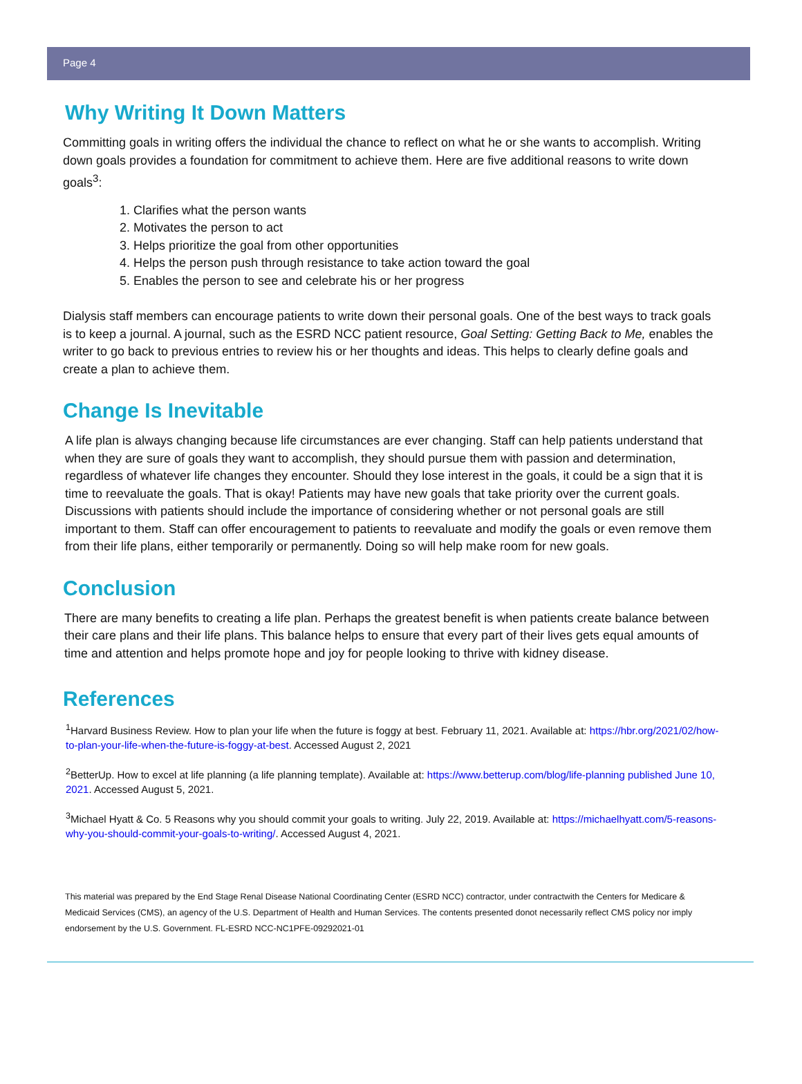Page 4
Why Writing It Down Matters
Committing goals in writing offers the individual the chance to reflect on what he or she wants to accomplish. Writing down goals provides a foundation for commitment to achieve them. Here are five additional reasons to write down goals<sup>3</sup>:
1. Clarifies what the person wants
2. Motivates the person to act
3. Helps prioritize the goal from other opportunities
4. Helps the person push through resistance to take action toward the goal
5. Enables the person to see and celebrate his or her progress
Dialysis staff members can encourage patients to write down their personal goals. One of the best ways to track goals is to keep a journal. A journal, such as the ESRD NCC patient resource, Goal Setting: Getting Back to Me, enables the writer to go back to previous entries to review his or her thoughts and ideas. This helps to clearly define goals and create a plan to achieve them.
Change Is Inevitable
A life plan is always changing because life circumstances are ever changing. Staff can help patients understand that when they are sure of goals they want to accomplish, they should pursue them with passion and determination, regardless of whatever life changes they encounter. Should they lose interest in the goals, it could be a sign that it is time to reevaluate the goals. That is okay! Patients may have new goals that take priority over the current goals. Discussions with patients should include the importance of considering whether or not personal goals are still important to them. Staff can offer encouragement to patients to reevaluate and modify the goals or even remove them from their life plans, either temporarily or permanently. Doing so will help make room for new goals.
Conclusion
There are many benefits to creating a life plan. Perhaps the greatest benefit is when patients create balance between their care plans and their life plans. This balance helps to ensure that every part of their lives gets equal amounts of time and attention and helps promote hope and joy for people looking to thrive with kidney disease.
References
<sup>1</sup> Harvard Business Review. How to plan your life when the future is foggy at best. February 11, 2021. Available at: https://hbr.org/2021/02/how-to-plan-your-life-when-the-future-is-foggy-at-best. Accessed August 2, 2021
<sup>2</sup> BetterUp. How to excel at life planning (a life planning template). Available at: https://www.betterup.com/blog/life-planning published June 10, 2021. Accessed August 5, 2021.
<sup>3</sup> Michael Hyatt & Co. 5 Reasons why you should commit your goals to writing. July 22, 2019. Available at: https://michaelhyatt.com/5-reasons-why-you-should-commit-your-goals-to-writing/. Accessed August 4, 2021.
This material was prepared by the End Stage Renal Disease National Coordinating Center (ESRD NCC) contractor, under contractwith the Centers for Medicare & Medicaid Services (CMS), an agency of the U.S. Department of Health and Human Services. The contents presented donot necessarily reflect CMS policy nor imply endorsement by the U.S. Government. FL-ESRD NCC-NC1PFE-09292021-01